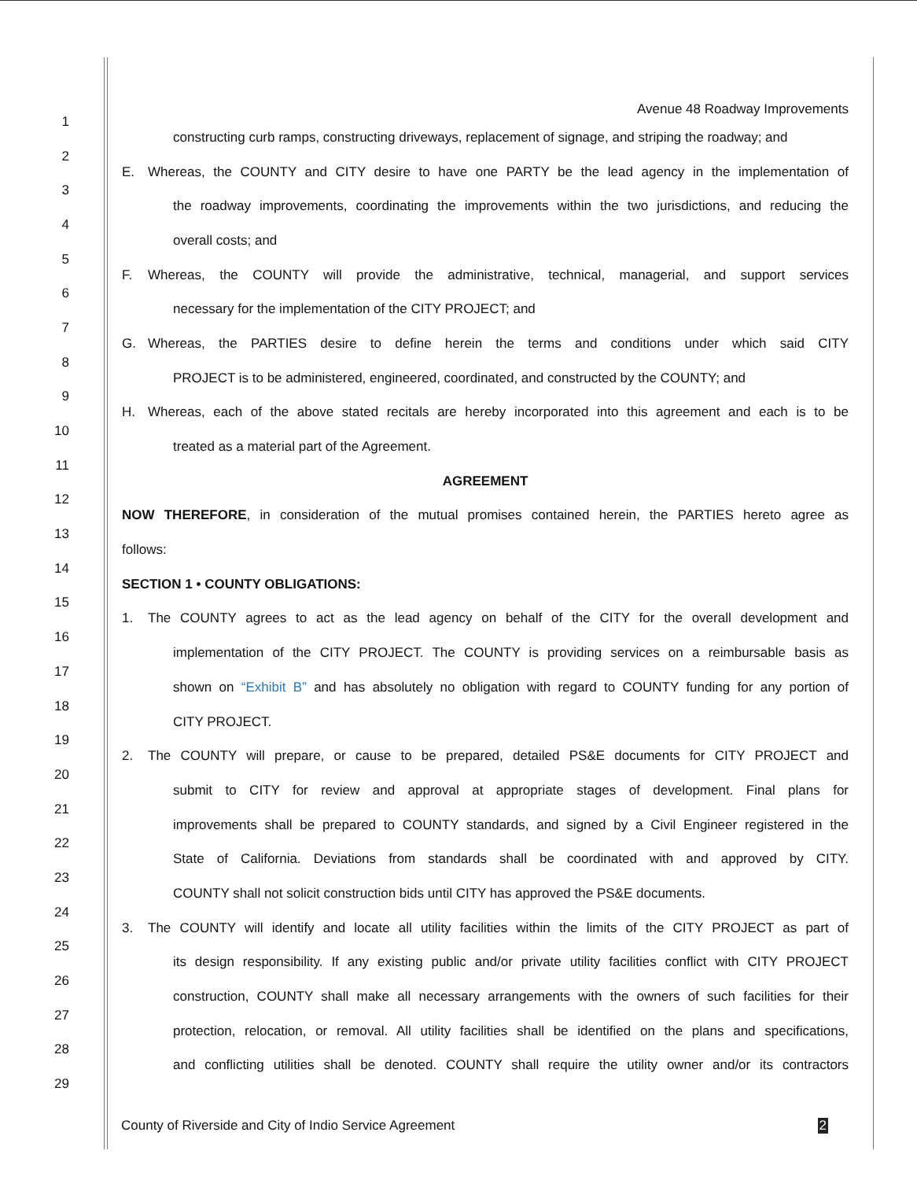Avenue 48 Roadway Improvements
1
constructing curb ramps, constructing driveways, replacement of signage, and striping the roadway; and
2
E. Whereas, the COUNTY and CITY desire to have one PARTY be the lead agency in the implementation of
3
the roadway improvements, coordinating the improvements within the two jurisdictions, and reducing the
4
overall costs; and
5
F. Whereas, the COUNTY will provide the administrative, technical, managerial, and support services
6
necessary for the implementation of the CITY PROJECT; and
7
G. Whereas, the PARTIES desire to define herein the terms and conditions under which said CITY
8
PROJECT is to be administered, engineered, coordinated, and constructed by the COUNTY; and
9
H. Whereas, each of the above stated recitals are hereby incorporated into this agreement and each is to be
10
treated as a material part of the Agreement.
11
AGREEMENT
12
NOW THEREFORE, in consideration of the mutual promises contained herein, the PARTIES hereto agree as
13
follows:
14
SECTION 1 • COUNTY OBLIGATIONS:
15
1. The COUNTY agrees to act as the lead agency on behalf of the CITY for the overall development and
16
implementation of the CITY PROJECT. The COUNTY is providing services on a reimbursable basis as
17
shown on “Exhibit B” and has absolutely no obligation with regard to COUNTY funding for any portion of
18
CITY PROJECT.
19
2. The COUNTY will prepare, or cause to be prepared, detailed PS&E documents for CITY PROJECT and
20
submit to CITY for review and approval at appropriate stages of development. Final plans for
21
improvements shall be prepared to COUNTY standards, and signed by a Civil Engineer registered in the
22
State of California. Deviations from standards shall be coordinated with and approved by CITY.
23
COUNTY shall not solicit construction bids until CITY has approved the PS&E documents.
24
3. The COUNTY will identify and locate all utility facilities within the limits of the CITY PROJECT as part of
25
its design responsibility. If any existing public and/or private utility facilities conflict with CITY PROJECT
26
construction, COUNTY shall make all necessary arrangements with the owners of such facilities for their
27
protection, relocation, or removal. All utility facilities shall be identified on the plans and specifications,
28
and conflicting utilities shall be denoted. COUNTY shall require the utility owner and/or its contractors
29
County of Riverside and City of Indio Service Agreement 2